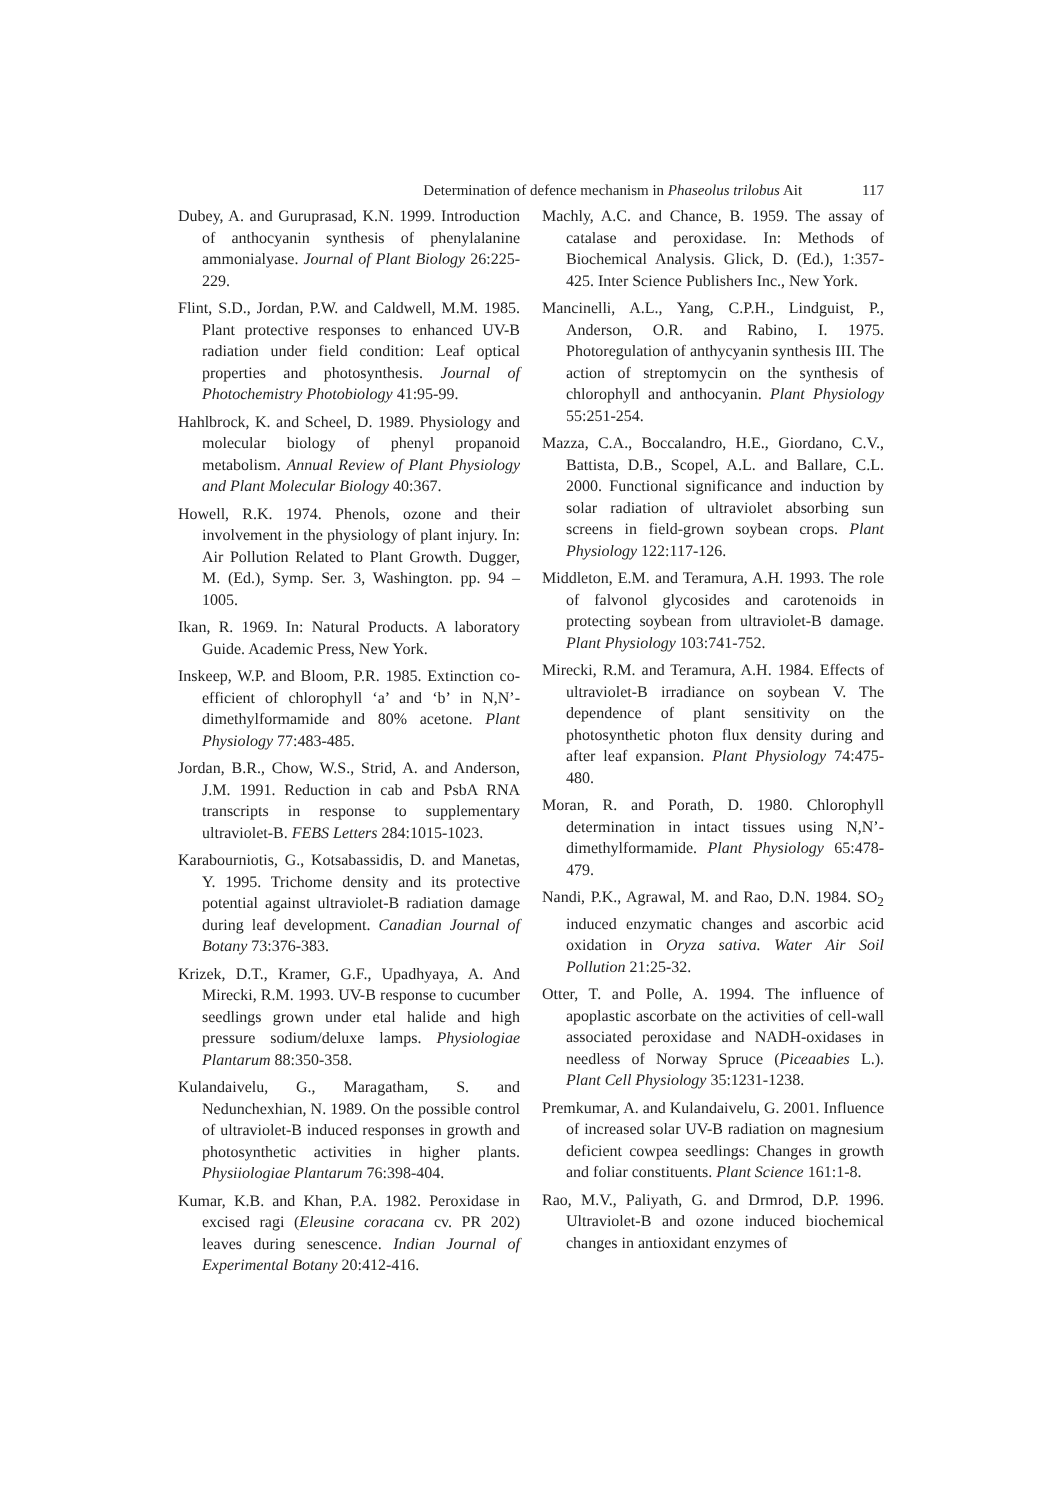Determination of defence mechanism in Phaseolus trilobus Ait 117
Dubey, A. and Guruprasad, K.N. 1999. Introduction of anthocyanin synthesis of phenylalanine ammonialyase. Journal of Plant Biology 26:225-229.
Flint, S.D., Jordan, P.W. and Caldwell, M.M. 1985. Plant protective responses to enhanced UV-B radiation under field condition: Leaf optical properties and photosynthesis. Journal of Photochemistry Photobiology 41:95-99.
Hahlbrock, K. and Scheel, D. 1989. Physiology and molecular biology of phenyl propanoid metabolism. Annual Review of Plant Physiology and Plant Molecular Biology 40:367.
Howell, R.K. 1974. Phenols, ozone and their involvement in the physiology of plant injury. In: Air Pollution Related to Plant Growth. Dugger, M. (Ed.), Symp. Ser. 3, Washington. pp. 94 – 1005.
Ikan, R. 1969. In: Natural Products. A laboratory Guide. Academic Press, New York.
Inskeep, W.P. and Bloom, P.R. 1985. Extinction co-efficient of chlorophyll ‘a’ and ‘b’ in N,N’-dimethylformamide and 80% acetone. Plant Physiology 77:483-485.
Jordan, B.R., Chow, W.S., Strid, A. and Anderson, J.M. 1991. Reduction in cab and PsbA RNA transcripts in response to supplementary ultraviolet-B. FEBS Letters 284:1015-1023.
Karabourniotis, G., Kotsabassidis, D. and Manetas, Y. 1995. Trichome density and its protective potential against ultraviolet-B radiation damage during leaf development. Canadian Journal of Botany 73:376-383.
Krizek, D.T., Kramer, G.F., Upadhyaya, A. And Mirecki, R.M. 1993. UV-B response to cucumber seedlings grown under etal halide and high pressure sodium/deluxe lamps. Physiologiae Plantarum 88:350-358.
Kulandaivelu, G., Maragatham, S. and Nedunchexhian, N. 1989. On the possible control of ultraviolet-B induced responses in growth and photosynthetic activities in higher plants. Physiiologiae Plantarum 76:398-404.
Kumar, K.B. and Khan, P.A. 1982. Peroxidase in excised ragi (Eleusine coracana cv. PR 202) leaves during senescence. Indian Journal of Experimental Botany 20:412-416.
Machly, A.C. and Chance, B. 1959. The assay of catalase and peroxidase. In: Methods of Biochemical Analysis. Glick, D. (Ed.), 1:357-425. Inter Science Publishers Inc., New York.
Mancinelli, A.L., Yang, C.P.H., Lindguist, P., Anderson, O.R. and Rabino, I. 1975. Photoregulation of anthycyanin synthesis III. The action of streptomycin on the synthesis of chlorophyll and anthocyanin. Plant Physiology 55:251-254.
Mazza, C.A., Boccalandro, H.E., Giordano, C.V., Battista, D.B., Scopel, A.L. and Ballare, C.L. 2000. Functional significance and induction by solar radiation of ultraviolet absorbing sun screens in field-grown soybean crops. Plant Physiology 122:117-126.
Middleton, E.M. and Teramura, A.H. 1993. The role of falvonol glycosides and carotenoids in protecting soybean from ultraviolet-B damage. Plant Physiology 103:741-752.
Mirecki, R.M. and Teramura, A.H. 1984. Effects of ultraviolet-B irradiance on soybean V. The dependence of plant sensitivity on the photosynthetic photon flux density during and after leaf expansion. Plant Physiology 74:475-480.
Moran, R. and Porath, D. 1980. Chlorophyll determination in intact tissues using N,N’-dimethylformamide. Plant Physiology 65:478-479.
Nandi, P.K., Agrawal, M. and Rao, D.N. 1984. SO<sub>2</sub> induced enzymatic changes and ascorbic acid oxidation in Oryza sativa. Water Air Soil Pollution 21:25-32.
Otter, T. and Polle, A. 1994. The influence of apoplastic ascorbate on the activities of cell-wall associated peroxidase and NADH-oxidases in needless of Norway Spruce (Piceaabies L.). Plant Cell Physiology 35:1231-1238.
Premkumar, A. and Kulandaivelu, G. 2001. Influence of increased solar UV-B radiation on magnesium deficient cowpea seedlings: Changes in growth and foliar constituents. Plant Science 161:1-8.
Rao, M.V., Paliyath, G. and Drmrod, D.P. 1996. Ultraviolet-B and ozone induced biochemical changes in antioxidant enzymes of